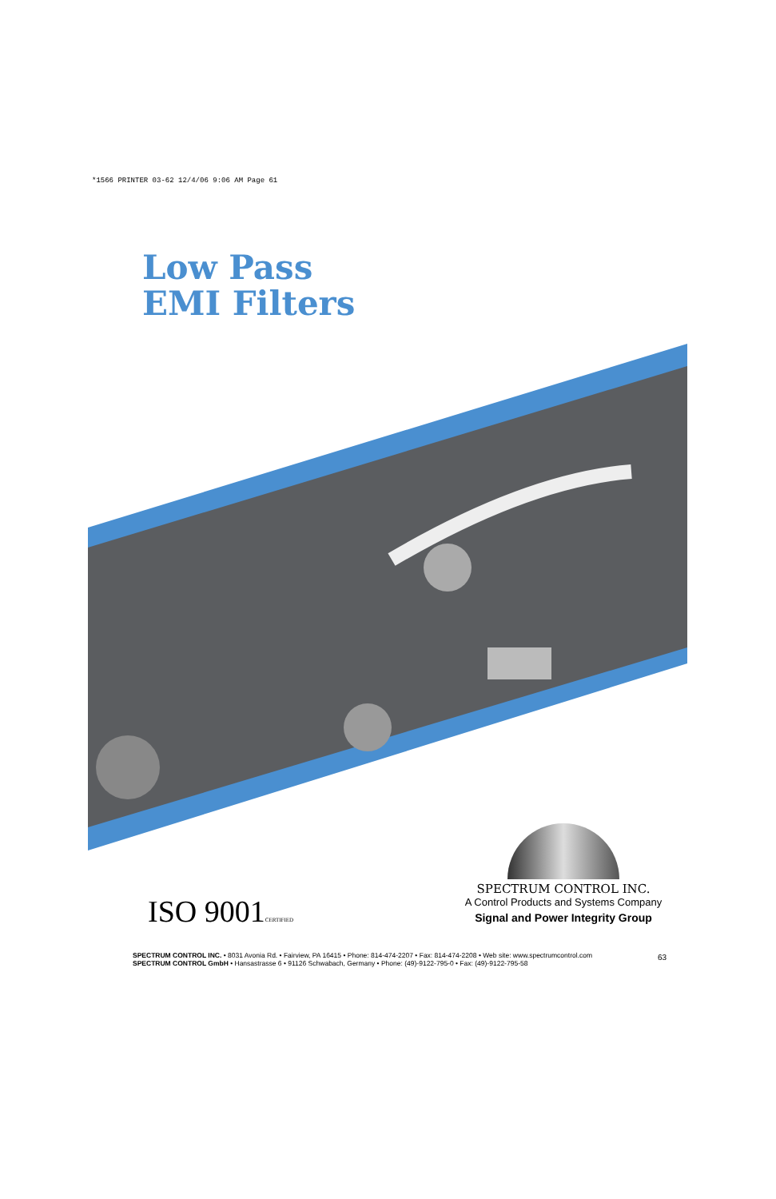*1566 PRINTER 03-62 12/4/06 9:06 AM Page 61
Low Pass
EMI Filters
ISO 9001CERTIFIED
SPECTRUM CONTROL INC.
A Control Products and Systems Company
Signal and Power Integrity Group
SPECTRUM CONTROL INC. • 8031 Avonia Rd. • Fairview, PA 16415 • Phone: 814-474-2207 • Fax: 814-474-2208 • Web site: www.spectrumcontrol.com
SPECTRUM CONTROL GmbH • Hansastrasse 6 • 91126 Schwabach, Germany • Phone: (49)-9122-795-0 • Fax: (49)-9122-795-58
63